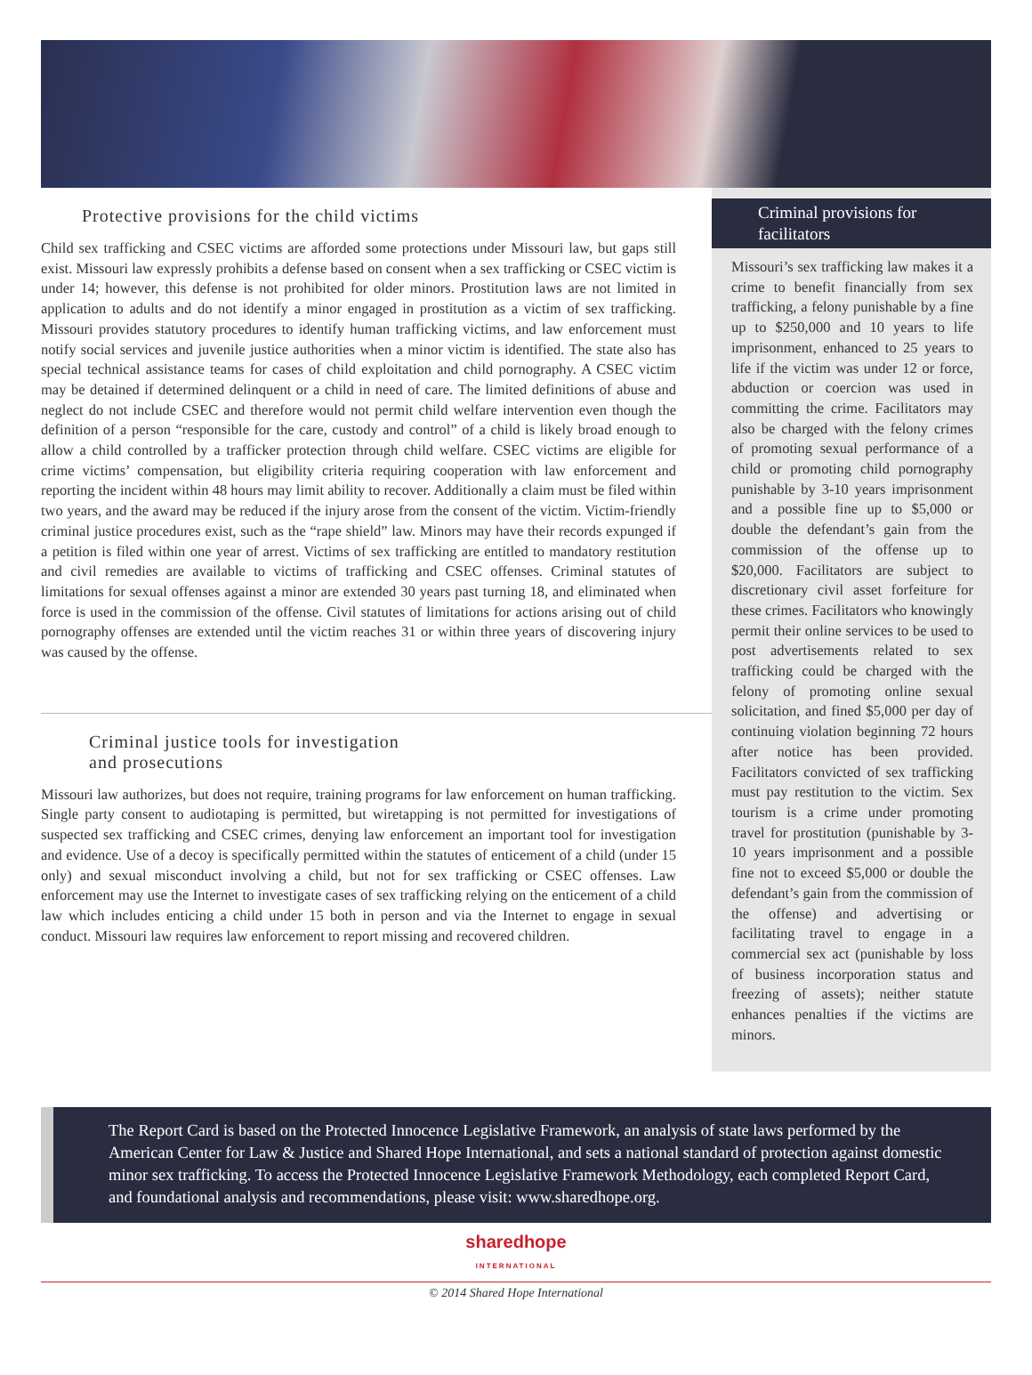Protective provisions for the child victims
Child sex trafficking and CSEC victims are afforded some protections under Missouri law, but gaps still exist. Missouri law expressly prohibits a defense based on consent when a sex trafficking or CSEC victim is under 14; however, this defense is not prohibited for older minors. Prostitution laws are not limited in application to adults and do not identify a minor engaged in prostitution as a victim of sex trafficking. Missouri provides statutory procedures to identify human trafficking victims, and law enforcement must notify social services and juvenile justice authorities when a minor victim is identified. The state also has special technical assistance teams for cases of child exploitation and child pornography. A CSEC victim may be detained if determined delinquent or a child in need of care. The limited definitions of abuse and neglect do not include CSEC and therefore would not permit child welfare intervention even though the definition of a person “responsible for the care, custody and control” of a child is likely broad enough to allow a child controlled by a trafficker protection through child welfare. CSEC victims are eligible for crime victims’ compensation, but eligibility criteria requiring cooperation with law enforcement and reporting the incident within 48 hours may limit ability to recover. Additionally a claim must be filed within two years, and the award may be reduced if the injury arose from the consent of the victim. Victim-friendly criminal justice procedures exist, such as the “rape shield” law. Minors may have their records expunged if a petition is filed within one year of arrest. Victims of sex trafficking are entitled to mandatory restitution and civil remedies are available to victims of trafficking and CSEC offenses. Criminal statutes of limitations for sexual offenses against a minor are extended 30 years past turning 18, and eliminated when force is used in the commission of the offense. Civil statutes of limitations for actions arising out of child pornography offenses are extended until the victim reaches 31 or within three years of discovering injury was caused by the offense.
Criminal justice tools for investigation
and prosecutions
Missouri law authorizes, but does not require, training programs for law enforcement on human trafficking. Single party consent to audiotaping is permitted, but wiretapping is not permitted for investigations of suspected sex trafficking and CSEC crimes, denying law enforcement an important tool for investigation and evidence. Use of a decoy is specifically permitted within the statutes of enticement of a child (under 15 only) and sexual misconduct involving a child, but not for sex trafficking or CSEC offenses. Law enforcement may use the Internet to investigate cases of sex trafficking relying on the enticement of a child law which includes enticing a child under 15 both in person and via the Internet to engage in sexual conduct. Missouri law requires law enforcement to report missing and recovered children.
Criminal provisions for facilitators
Missouri’s sex trafficking law makes it a crime to benefit financially from sex trafficking, a felony punishable by a fine up to $250,000 and 10 years to life imprisonment, enhanced to 25 years to life if the victim was under 12 or force, abduction or coercion was used in committing the crime. Facilitators may also be charged with the felony crimes of promoting sexual performance of a child or promoting child pornography punishable by 3-10 years imprisonment and a possible fine up to $5,000 or double the defendant’s gain from the commission of the offense up to $20,000. Facilitators are subject to discretionary civil asset forfeiture for these crimes. Facilitators who knowingly permit their online services to be used to post advertisements related to sex trafficking could be charged with the felony of promoting online sexual solicitation, and fined $5,000 per day of continuing violation beginning 72 hours after notice has been provided. Facilitators convicted of sex trafficking must pay restitution to the victim. Sex tourism is a crime under promoting travel for prostitution (punishable by 3-10 years imprisonment and a possible fine not to exceed $5,000 or double the defendant’s gain from the commission of the offense) and advertising or facilitating travel to engage in a commercial sex act (punishable by loss of business incorporation status and freezing of assets); neither statute enhances penalties if the victims are minors.
The Report Card is based on the Protected Innocence Legislative Framework, an analysis of state laws performed by the American Center for Law & Justice and Shared Hope International, and sets a national standard of protection against domestic minor sex trafficking. To access the Protected Innocence Legislative Framework Methodology, each completed Report Card, and foundational analysis and recommendations, please visit: www.sharedhope.org.
sharedhope
INTERNATIONAL
© 2014 Shared Hope International